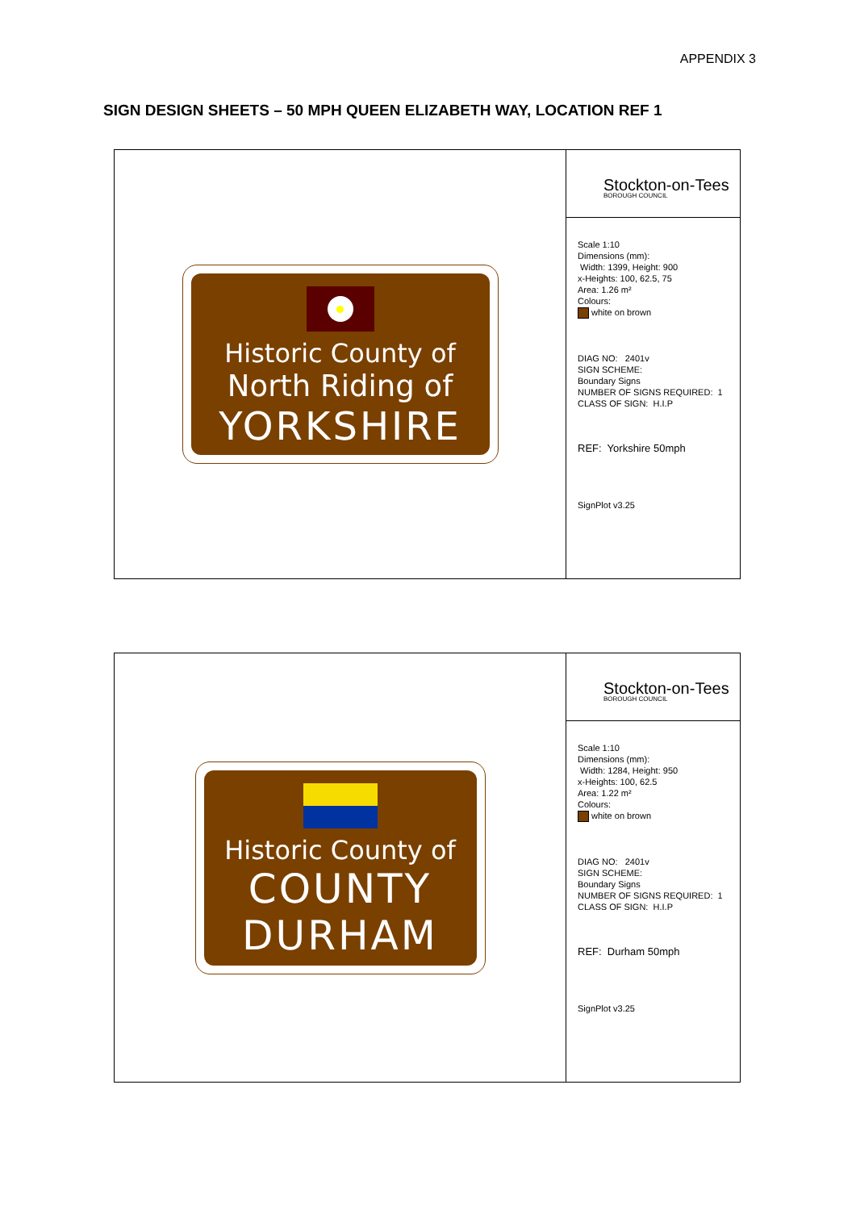APPENDIX 3
SIGN DESIGN SHEETS – 50 MPH QUEEN ELIZABETH WAY, LOCATION REF 1
Historic County of
North Riding of
YORKSHIRE
Stockton-on-Tees
BOROUGH COUNCIL
Scale 1:10
Dimensions (mm):
Width: 1399, Height: 900
x-Heights: 100, 62.5, 75
Area: 1.26 m²
Colours:
white on brown
DIAG NO: 2401v
SIGN SCHEME:
Boundary Signs
NUMBER OF SIGNS REQUIRED: 1
CLASS OF SIGN: H.I.P
REF: Yorkshire 50mph
SignPlot v3.25
Historic County of
COUNTY
DURHAM
Stockton-on-Tees
BOROUGH COUNCIL
Scale 1:10
Dimensions (mm):
Width: 1284, Height: 950
x-Heights: 100, 62.5
Area: 1.22 m²
Colours:
white on brown
DIAG NO: 2401v
SIGN SCHEME:
Boundary Signs
NUMBER OF SIGNS REQUIRED: 1
CLASS OF SIGN: H.I.P
REF: Durham 50mph
SignPlot v3.25